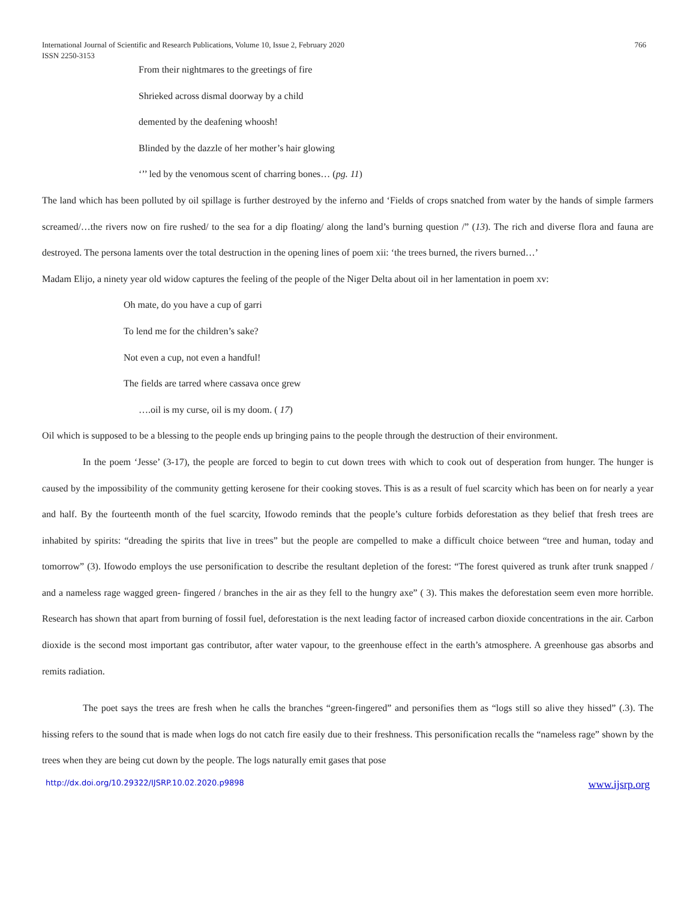International Journal of Scientific and Research Publications, Volume 10, Issue 2, February 2020
ISSN 2250-3153
766
From their nightmares to the greetings of fire
Shrieked across dismal doorway by a child
demented by the deafening whoosh!
Blinded by the dazzle of her mother’s hair glowing
‘’’ led by the venomous scent of charring bones… (pg. 11)
The land which has been polluted by oil spillage is further destroyed by the inferno and ‘Fields of crops snatched from water by the hands of simple farmers screamed/…the rivers now on fire rushed/ to the sea for a dip floating/ along the land’s burning question /” (13). The rich and diverse flora and fauna are destroyed. The persona laments over the total destruction in the opening lines of poem xii: ‘the trees burned, the rivers burned…’
Madam Elijo, a ninety year old widow captures the feeling of the people of the Niger Delta about oil in her lamentation in poem xv:
Oh mate, do you have a cup of garri
To lend me for the children’s sake?
Not even a cup, not even a handful!
The fields are tarred where cassava once grew
….oil is my curse, oil is my doom. ( 17)
Oil which is supposed to be a blessing to the people ends up bringing pains to the people through the destruction of their environment.
In the poem ‘Jesse’ (3-17), the people are forced to begin to cut down trees with which to cook out of desperation from hunger. The hunger is caused by the impossibility of the community getting kerosene for their cooking stoves. This is as a result of fuel scarcity which has been on for nearly a year and half. By the fourteenth month of the fuel scarcity, Ifowodo reminds that the people’s culture forbids deforestation as they belief that fresh trees are inhabited by spirits: “dreading the spirits that live in trees” but the people are compelled to make a difficult choice between “tree and human, today and tomorrow” (3). Ifowodo employs the use personification to describe the resultant depletion of the forest: “The forest quivered as trunk after trunk snapped / and a nameless rage wagged green- fingered / branches in the air as they fell to the hungry axe” ( 3). This makes the deforestation seem even more horrible. Research has shown that apart from burning of fossil fuel, deforestation is the next leading factor of increased carbon dioxide concentrations in the air. Carbon dioxide is the second most important gas contributor, after water vapour, to the greenhouse effect in the earth’s atmosphere. A greenhouse gas absorbs and remits radiation.
The poet says the trees are fresh when he calls the branches “green-fingered” and personifies them as “logs still so alive they hissed” (.3). The hissing refers to the sound that is made when logs do not catch fire easily due to their freshness. This personification recalls the “nameless rage” shown by the trees when they are being cut down by the people. The logs naturally emit gases that pose
http://dx.doi.org/10.29322/IJSRP.10.02.2020.p9898 www.ijsrp.org